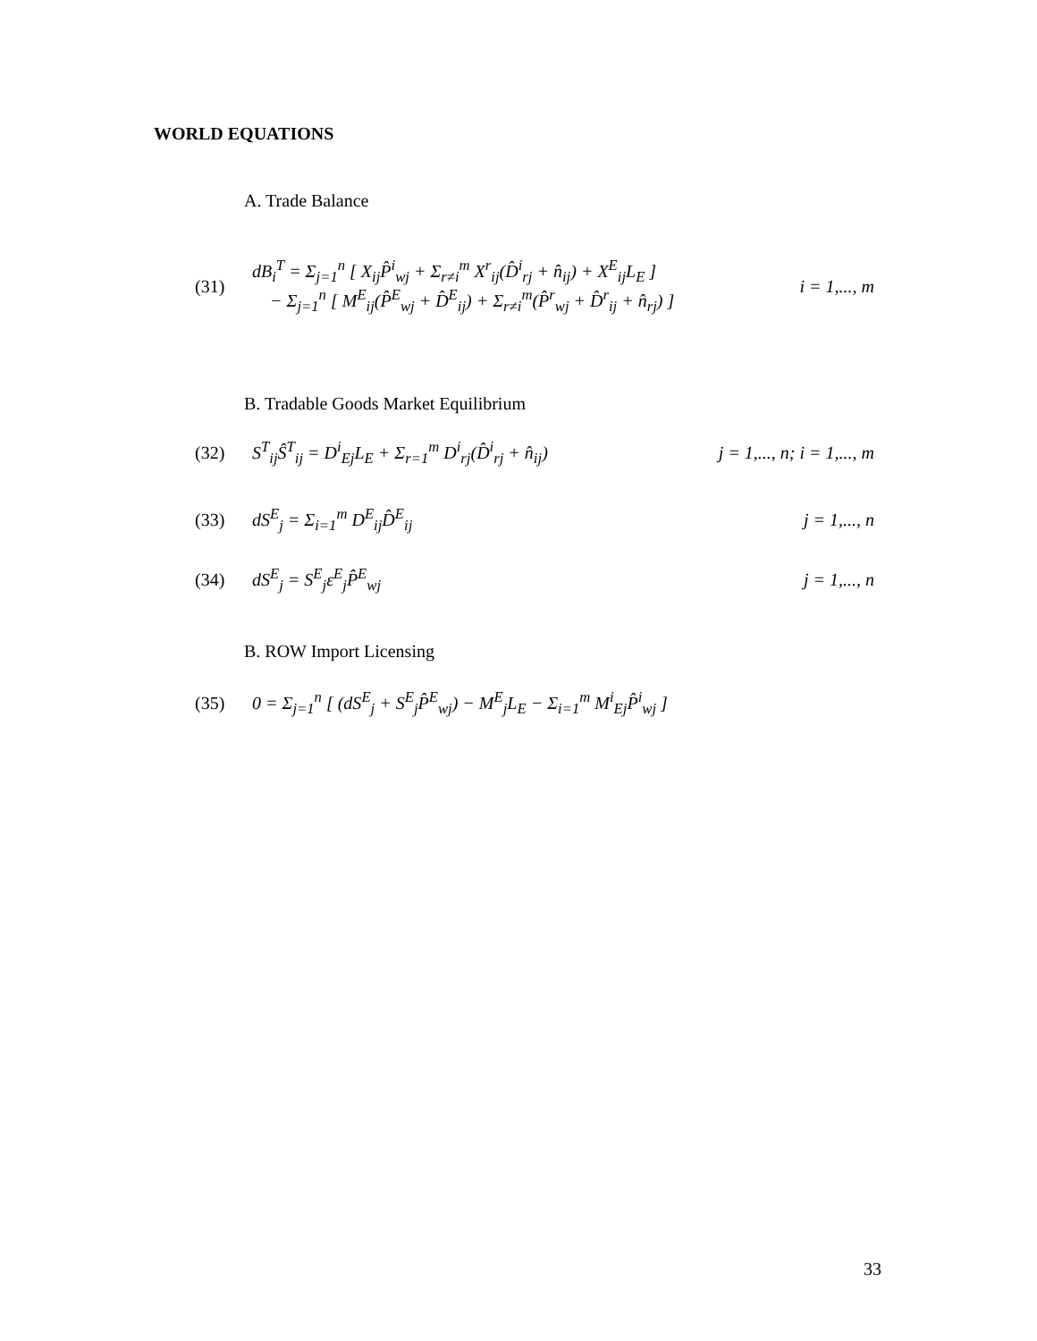WORLD EQUATIONS
A. Trade Balance
(31) dB<sub>i</sub><sup>T</sup> = Σ<sub>j=1</sub><sup>n</sup> [ X<sub>ij</sub>P̂<sup>i</sup><sub>wj</sub> + Σ<sub>r≠i</sub><sup>m</sup> X<sup>r</sup><sub>ij</sub>(D̂<sup>i</sup><sub>rj</sub> + n̂<sub>ij</sub>) + X<sup>E</sup><sub>ij</sub>L<sub>E</sub> ]
− Σ<sub>j=1</sub><sup>n</sup> [ M<sup>E</sup><sub>ij</sub>(P̂<sup>E</sup><sub>wj</sub> + D̂<sup>E</sup><sub>ij</sub>) + Σ<sub>r≠i</sub><sup>m</sup>(P̂<sup>r</sup><sub>wj</sub> + D̂<sup>r</sup><sub>ij</sub> + n̂<sub>rj</sub>) ] i = 1,..., m
B. Tradable Goods Market Equilibrium
(32) S<sup>T</sup><sub>ij</sub>Ŝ<sup>T</sup><sub>ij</sub> = D<sup>i</sup><sub>Ej</sub>L<sub>E</sub> + Σ<sub>r=1</sub><sup>m</sup> D<sup>i</sup><sub>rj</sub>(D̂<sup>i</sup><sub>rj</sub> + n̂<sub>ij</sub>) j = 1,..., n; i = 1,..., m
(33) dS<sup>E</sup><sub>j</sub> = Σ<sub>i=1</sub><sup>m</sup> D<sup>E</sup><sub>ij</sub>D̂<sup>E</sup><sub>ij</sub> j = 1,..., n
(34) dS<sup>E</sup><sub>j</sub> = S<sup>E</sup><sub>j</sub>ε<sup>E</sup><sub>j</sub>P̂<sup>E</sup><sub>wj</sub> j = 1,..., n
B. ROW Import Licensing
(35) 0 = Σ<sub>j=1</sub><sup>n</sup> [ (dS<sup>E</sup><sub>j</sub> + S<sup>E</sup><sub>j</sub>P̂<sup>E</sup><sub>wj</sub>) − M<sup>E</sup><sub>j</sub>L<sub>E</sub> − Σ<sub>i=1</sub><sup>m</sup> M<sup>i</sup><sub>Ej</sub>P̂<sup>i</sup><sub>wj</sub> ]
33